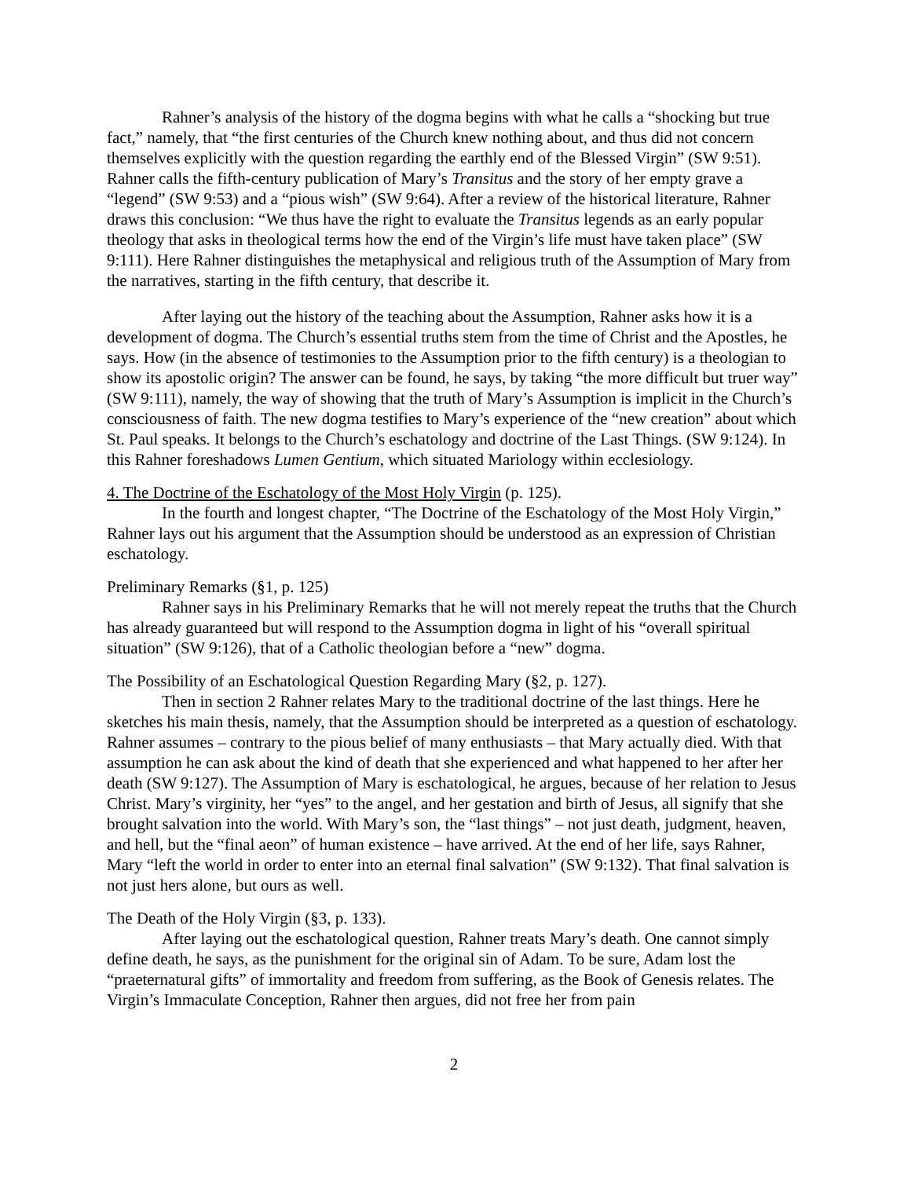Rahner’s analysis of the history of the dogma begins with what he calls a “shocking but true fact,” namely, that “the first centuries of the Church knew nothing about, and thus did not concern themselves explicitly with the question regarding the earthly end of the Blessed Virgin” (SW 9:51). Rahner calls the fifth-century publication of Mary’s Transitus and the story of her empty grave a “legend” (SW 9:53) and a “pious wish” (SW 9:64). After a review of the historical literature, Rahner draws this conclusion: “We thus have the right to evaluate the Transitus legends as an early popular theology that asks in theological terms how the end of the Virgin’s life must have taken place” (SW 9:111). Here Rahner distinguishes the metaphysical and religious truth of the Assumption of Mary from the narratives, starting in the fifth century, that describe it.
After laying out the history of the teaching about the Assumption, Rahner asks how it is a development of dogma. The Church’s essential truths stem from the time of Christ and the Apostles, he says. How (in the absence of testimonies to the Assumption prior to the fifth century) is a theologian to show its apostolic origin? The answer can be found, he says, by taking “the more difficult but truer way” (SW 9:111), namely, the way of showing that the truth of Mary’s Assumption is implicit in the Church’s consciousness of faith. The new dogma testifies to Mary’s experience of the “new creation” about which St. Paul speaks. It belongs to the Church’s eschatology and doctrine of the Last Things. (SW 9:124). In this Rahner foreshadows Lumen Gentium, which situated Mariology within ecclesiology.
4. The Doctrine of the Eschatology of the Most Holy Virgin (p. 125).
In the fourth and longest chapter, “The Doctrine of the Eschatology of the Most Holy Virgin,” Rahner lays out his argument that the Assumption should be understood as an expression of Christian eschatology.
Preliminary Remarks (§1, p. 125)
Rahner says in his Preliminary Remarks that he will not merely repeat the truths that the Church has already guaranteed but will respond to the Assumption dogma in light of his “overall spiritual situation” (SW 9:126), that of a Catholic theologian before a “new” dogma.
The Possibility of an Eschatological Question Regarding Mary (§2, p. 127).
Then in section 2 Rahner relates Mary to the traditional doctrine of the last things. Here he sketches his main thesis, namely, that the Assumption should be interpreted as a question of eschatology. Rahner assumes – contrary to the pious belief of many enthusiasts – that Mary actually died. With that assumption he can ask about the kind of death that she experienced and what happened to her after her death (SW 9:127). The Assumption of Mary is eschatological, he argues, because of her relation to Jesus Christ. Mary’s virginity, her “yes” to the angel, and her gestation and birth of Jesus, all signify that she brought salvation into the world. With Mary’s son, the “last things” – not just death, judgment, heaven, and hell, but the “final aeon” of human existence – have arrived. At the end of her life, says Rahner, Mary “left the world in order to enter into an eternal final salvation” (SW 9:132). That final salvation is not just hers alone, but ours as well.
The Death of the Holy Virgin (§3, p. 133).
After laying out the eschatological question, Rahner treats Mary’s death. One cannot simply define death, he says, as the punishment for the original sin of Adam. To be sure, Adam lost the “praeternatural gifts” of immortality and freedom from suffering, as the Book of Genesis relates. The Virgin’s Immaculate Conception, Rahner then argues, did not free her from pain
2